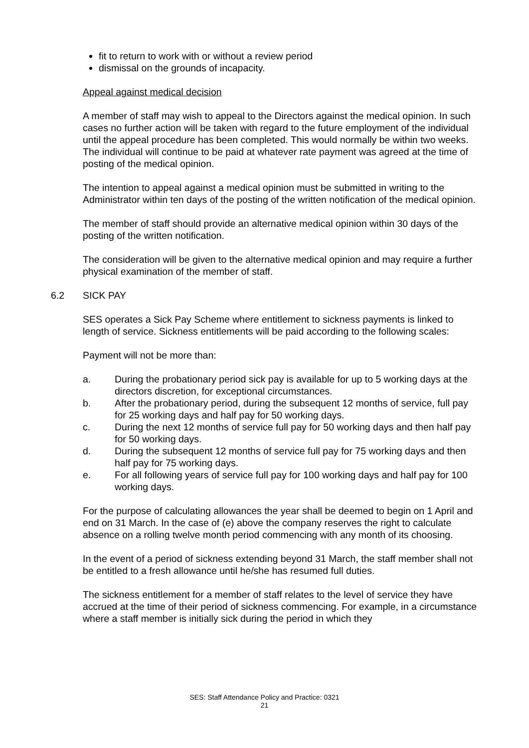fit to return to work with or without a review period
dismissal on the grounds of incapacity.
Appeal against medical decision
A member of staff may wish to appeal to the Directors against the medical opinion. In such cases no further action will be taken with regard to the future employment of the individual until the appeal procedure has been completed. This would normally be within two weeks. The individual will continue to be paid at whatever rate payment was agreed at the time of posting of the medical opinion.
The intention to appeal against a medical opinion must be submitted in writing to the Administrator within ten days of the posting of the written notification of the medical opinion.
The member of staff should provide an alternative medical opinion within 30 days of the posting of the written notification.
The consideration will be given to the alternative medical opinion and may require a further physical examination of the member of staff.
6.2 SICK PAY
SES operates a Sick Pay Scheme where entitlement to sickness payments is linked to length of service. Sickness entitlements will be paid according to the following scales:
Payment will not be more than:
a. During the probationary period sick pay is available for up to 5 working days at the directors discretion, for exceptional circumstances.
b. After the probationary period, during the subsequent 12 months of service, full pay for 25 working days and half pay for 50 working days.
c. During the next 12 months of service full pay for 50 working days and then half pay for 50 working days.
d. During the subsequent 12 months of service full pay for 75 working days and then half pay for 75 working days.
e. For all following years of service full pay for 100 working days and half pay for 100 working days.
For the purpose of calculating allowances the year shall be deemed to begin on 1 April and end on 31 March. In the case of (e) above the company reserves the right to calculate absence on a rolling twelve month period commencing with any month of its choosing.
In the event of a period of sickness extending beyond 31 March, the staff member shall not be entitled to a fresh allowance until he/she has resumed full duties.
The sickness entitlement for a member of staff relates to the level of service they have accrued at the time of their period of sickness commencing. For example, in a circumstance where a staff member is initially sick during the period in which they
SES: Staff Attendance Policy and Practice: 0321
21